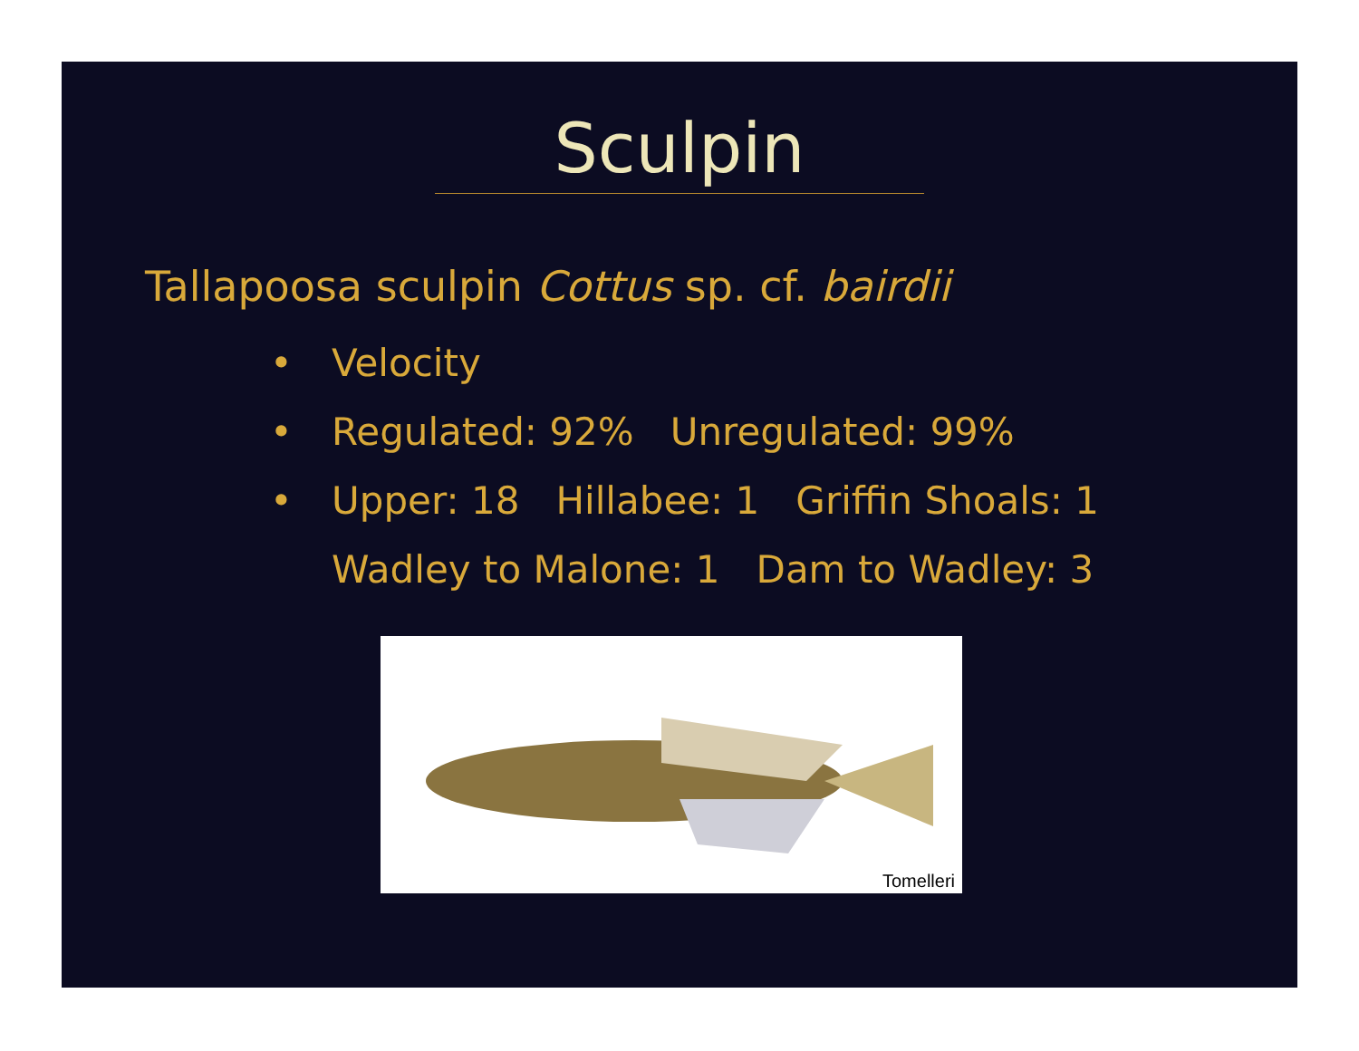Sculpin
Tallapoosa sculpin Cottus sp. cf. bairdii
• Velocity
• Regulated: 92% Unregulated: 99%
• Upper: 18 Hillabee: 1 Griffin Shoals: 1
Wadley to Malone: 1 Dam to Wadley: 3
Tomelleri